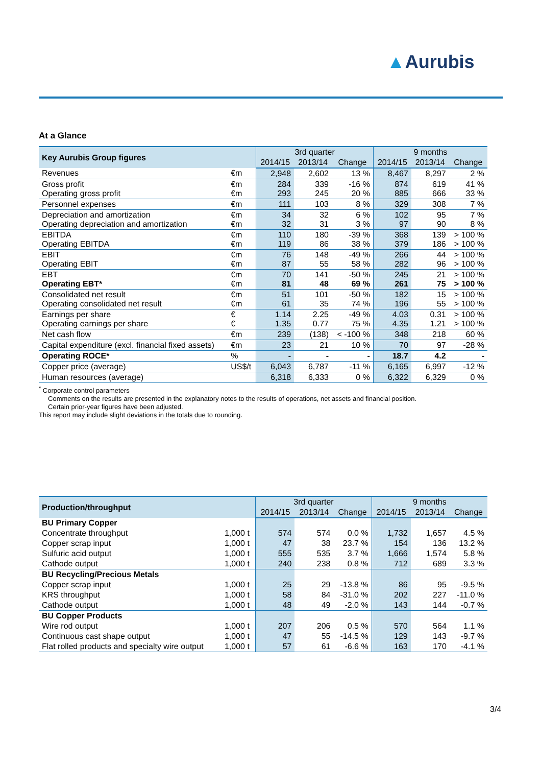▲Aurubis
At a Glance
| Key Aurubis Group figures | | 3rd quarter | | | 9 months | | |
| --- | --- | --- | --- | --- | --- | --- | --- |
| | | 2014/15 | 2013/14 | Change | 2014/15 | 2013/14 | Change |
| Revenues | €m | 2,948 | 2,602 | 13 % | 8,467 | 8,297 | 2 % |
| Gross profit Operating gross profit | €m €m | 284 293 | 339 245 | -16 % 20 % | 874 885 | 619 666 | 41 % 33 % |
| Personnel expenses | €m | 111 | 103 | 8 % | 329 | 308 | 7 % |
| Depreciation and amortization Operating depreciation and amortization | €m €m | 34 32 | 32 31 | 6 % 3 % | 102 97 | 95 90 | 7 % 8 % |
| EBITDA Operating EBITDA | €m €m | 110 119 | 180 86 | -39 % 38 % | 368 379 | 139 186 | > 100 % > 100 % |
| EBIT Operating EBIT | €m €m | 76 87 | 148 55 | -49 % 58 % | 266 282 | 44 96 | > 100 % > 100 % |
| EBT Operating EBT* | €m €m | 70 81 | 141 48 | -50 % 69 % | 245 261 | 21 75 | > 100 % > 100 % |
| Consolidated net result Operating consolidated net result | €m €m | 51 61 | 101 35 | -50 % 74 % | 182 196 | 15 55 | > 100 % > 100 % |
| Earnings per share Operating earnings per share | € € | 1.14 1.35 | 2.25 0.77 | -49 % 75 % | 4.03 4.35 | 0.31 1.21 | > 100 % > 100 % |
| Net cash flow | €m | 239 | (138) | < -100 % | 348 | 218 | 60 % |
| Capital expenditure (excl. financial fixed assets) | €m | 23 | 21 | 10 % | 70 | 97 | -28 % |
| Operating ROCE* | % | - | - | - | 18.7 | 4.2 | - |
| Copper price (average) | US$/t | 6,043 | 6,787 | -11 % | 6,165 | 6,997 | -12 % |
| Human resources (average) | | 6,318 | 6,333 | 0 % | 6,322 | 6,329 | 0 % |
<sup>*</sup> Corporate control parameters
Comments on the results are presented in the explanatory notes to the results of operations, net assets and financial position.
Certain prior-year figures have been adjusted.
This report may include slight deviations in the totals due to rounding.
| Production/throughput | | 3rd quarter | | | 9 months | | |
| --- | --- | --- | --- | --- | --- | --- | --- |
| | | 2014/15 | 2013/14 | Change | 2014/15 | 2013/14 | Change |
| BU Primary Copper | | | | | | | |
| Concentrate throughput | 1,000 t | 574 | 574 | 0.0 % | 1,732 | 1,657 | 4.5 % |
| Copper scrap input | 1,000 t | 47 | 38 | 23.7 % | 154 | 136 | 13.2 % |
| Sulfuric acid output | 1,000 t | 555 | 535 | 3.7 % | 1,666 | 1,574 | 5.8 % |
| Cathode output | 1,000 t | 240 | 238 | 0.8 % | 712 | 689 | 3.3 % |
| BU Recycling/Precious Metals | | | | | | | |
| Copper scrap input | 1,000 t | 25 | 29 | -13.8 % | 86 | 95 | -9.5 % |
| KRS throughput | 1,000 t | 58 | 84 | -31.0 % | 202 | 227 | -11.0 % |
| Cathode output | 1,000 t | 48 | 49 | -2.0 % | 143 | 144 | -0.7 % |
| BU Copper Products | | | | | | | |
| Wire rod output | 1,000 t | 207 | 206 | 0.5 % | 570 | 564 | 1.1 % |
| Continuous cast shape output | 1,000 t | 47 | 55 | -14.5 % | 129 | 143 | -9.7 % |
| Flat rolled products and specialty wire output | 1,000 t | 57 | 61 | -6.6 % | 163 | 170 | -4.1 % |
3/4